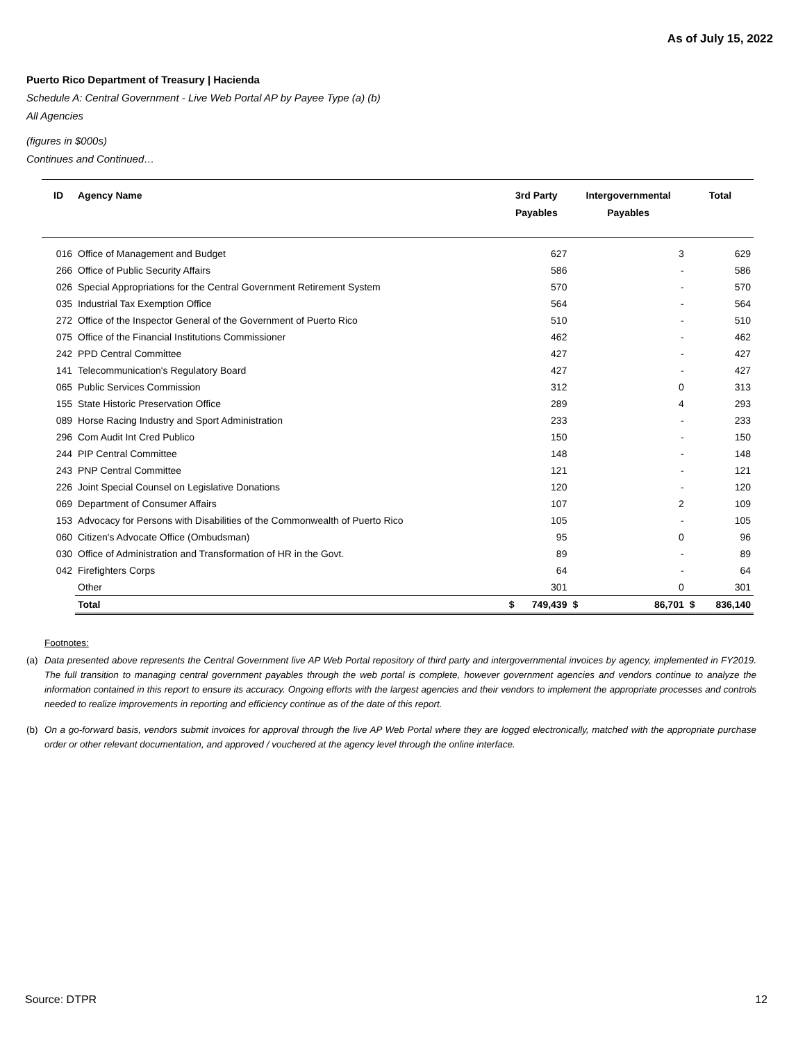As of July 15, 2022
Puerto Rico Department of Treasury | Hacienda
Schedule A: Central Government - Live Web Portal AP by Payee Type (a) (b)
All Agencies
(figures in $000s)
Continues and Continued…
| ID | Agency Name | 3rd Party Payables | | Intergovernmental Payables | | Total | |
| --- | --- | --- | --- | --- | --- | --- | --- |
| 016 | Office of Management and Budget | | 627 | | 3 | | 629 |
| 266 | Office of Public Security Affairs | | 586 | | - | | 586 |
| 026 | Special Appropriations for the Central Government Retirement System | | 570 | | - | | 570 |
| 035 | Industrial Tax Exemption Office | | 564 | | - | | 564 |
| 272 | Office of the Inspector General of the Government of Puerto Rico | | 510 | | - | | 510 |
| 075 | Office of the Financial Institutions Commissioner | | 462 | | - | | 462 |
| 242 | PPD Central Committee | | 427 | | - | | 427 |
| 141 | Telecommunication's Regulatory Board | | 427 | | - | | 427 |
| 065 | Public Services Commission | | 312 | | 0 | | 313 |
| 155 | State Historic Preservation Office | | 289 | | 4 | | 293 |
| 089 | Horse Racing Industry and Sport Administration | | 233 | | - | | 233 |
| 296 | Com Audit Int Cred Publico | | 150 | | - | | 150 |
| 244 | PIP Central Committee | | 148 | | - | | 148 |
| 243 | PNP Central Committee | | 121 | | - | | 121 |
| 226 | Joint Special Counsel on Legislative Donations | | 120 | | - | | 120 |
| 069 | Department of Consumer Affairs | | 107 | | 2 | | 109 |
| 153 | Advocacy for Persons with Disabilities of the Commonwealth of Puerto Rico | | 105 | | - | | 105 |
| 060 | Citizen's Advocate Office (Ombudsman) | | 95 | | 0 | | 96 |
| 030 | Office of Administration and Transformation of HR in the Govt. | | 89 | | - | | 89 |
| 042 | Firefighters Corps | | 64 | | - | | 64 |
| | Other | | 301 | | 0 | | 301 |
| | Total | $ | 749,439 | $ | 86,701 | $ | 836,140 |
Footnotes:
(a) Data presented above represents the Central Government live AP Web Portal repository of third party and intergovernmental invoices by agency, implemented in FY2019. The full transition to managing central government payables through the web portal is complete, however government agencies and vendors continue to analyze the information contained in this report to ensure its accuracy. Ongoing efforts with the largest agencies and their vendors to implement the appropriate processes and controls needed to realize improvements in reporting and efficiency continue as of the date of this report.
(b) On a go-forward basis, vendors submit invoices for approval through the live AP Web Portal where they are logged electronically, matched with the appropriate purchase order or other relevant documentation, and approved / vouchered at the agency level through the online interface.
Source: DTPR 12